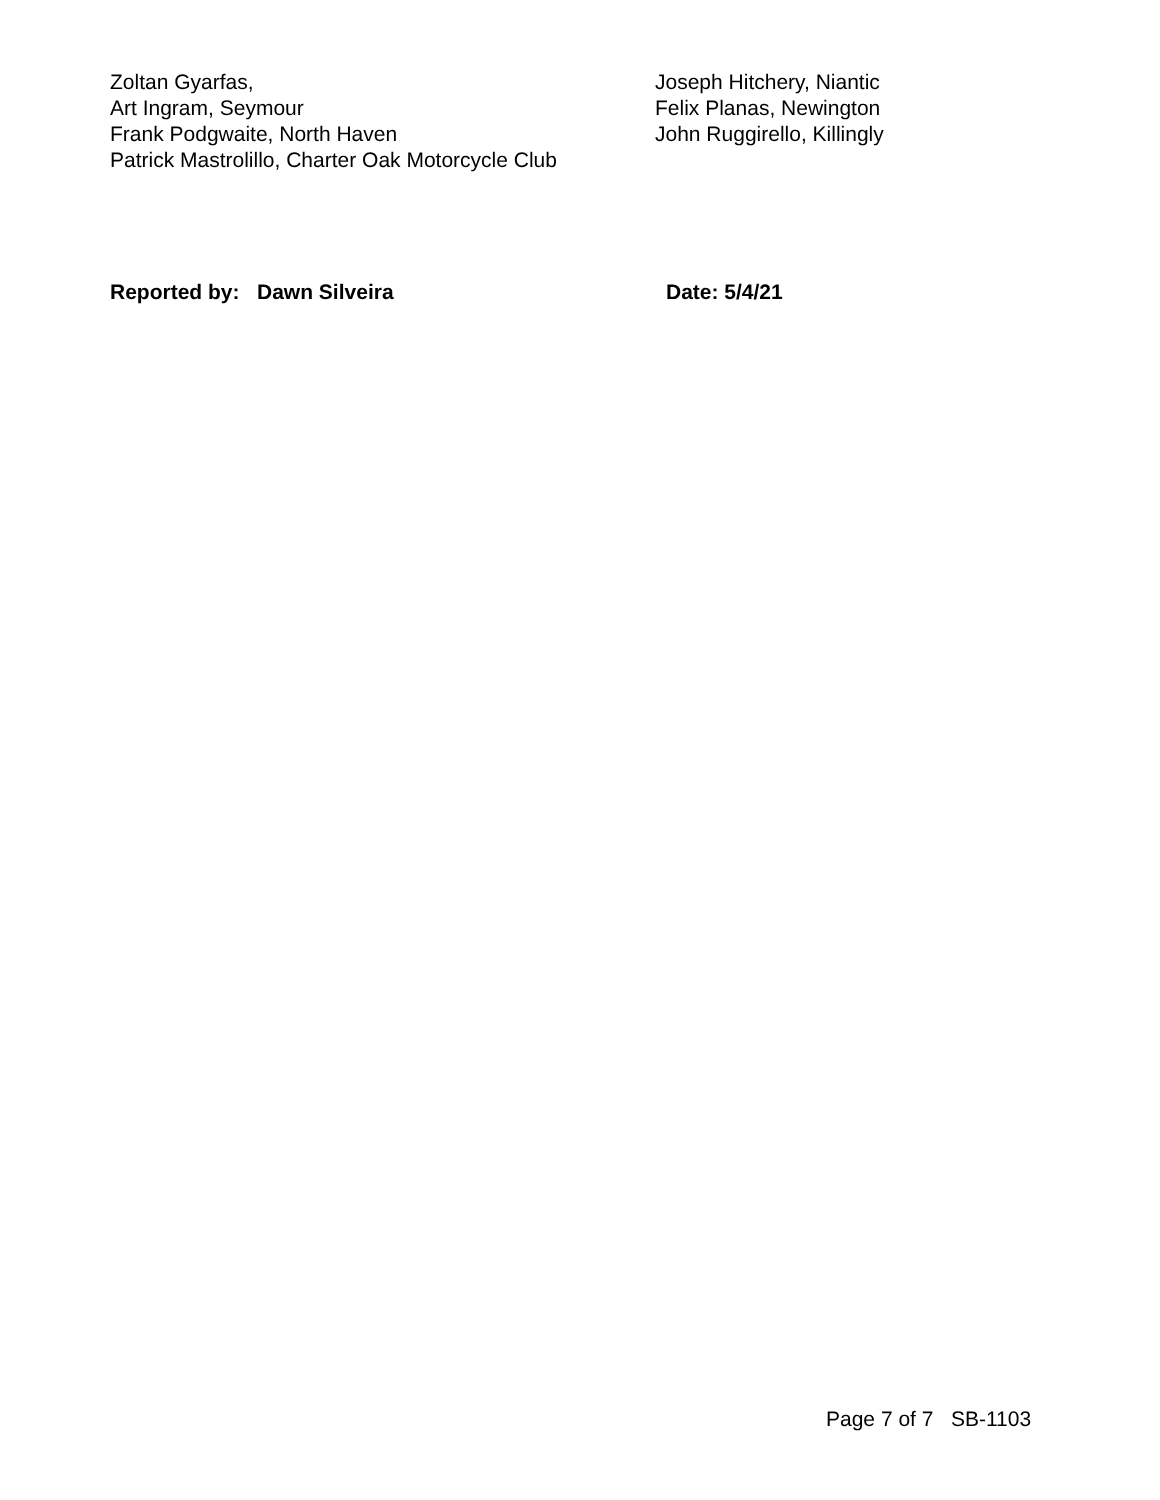Zoltan Gyarfas,
Art Ingram, Seymour
Frank Podgwaite, North Haven
Patrick Mastrolillo, Charter Oak Motorcycle Club
Joseph Hitchery, Niantic
Felix Planas, Newington
John Ruggirello, Killingly
Reported by: Dawn Silveira Date: 5/4/21
Page 7 of 7 SB-1103